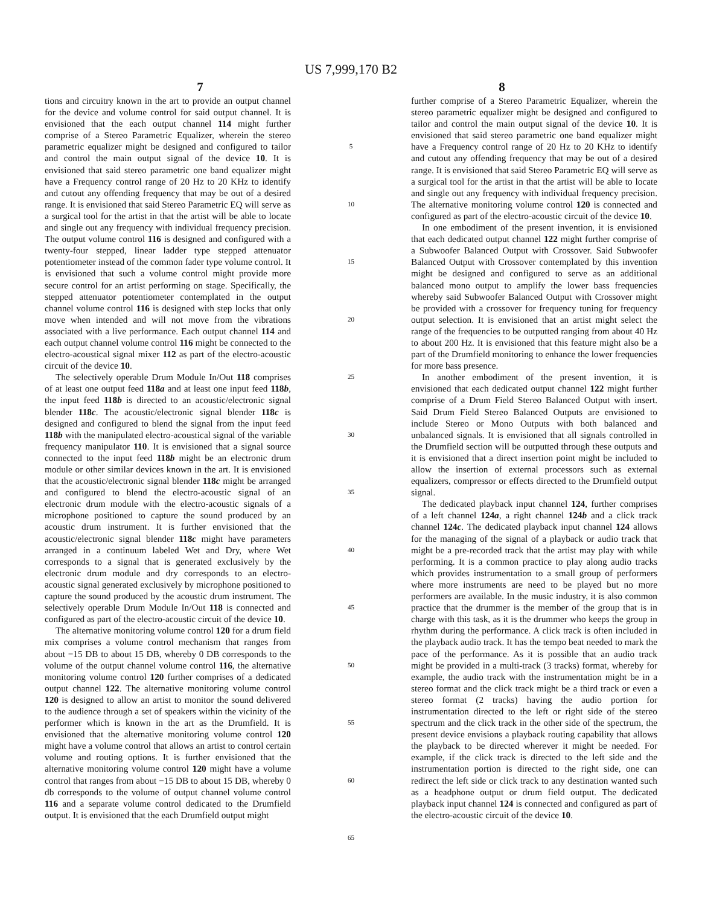US 7,999,170 B2
7 8
tions and circuitry known in the art to provide an output channel for the device and volume control for said output channel. It is envisioned that the each output channel 114 might further comprise of a Stereo Parametric Equalizer, wherein the stereo parametric equalizer might be designed and configured to tailor and control the main output signal of the device 10. It is envisioned that said stereo parametric one band equalizer might have a Frequency control range of 20 Hz to 20 KHz to identify and cutout any offending frequency that may be out of a desired range. It is envisioned that said Stereo Parametric EQ will serve as a surgical tool for the artist in that the artist will be able to locate and single out any frequency with individual frequency precision. The output volume control 116 is designed and configured with a twenty-four stepped, linear ladder type stepped attenuator potentiometer instead of the common fader type volume control. It is envisioned that such a volume control might provide more secure control for an artist performing on stage. Specifically, the stepped attenuator potentiometer contemplated in the output channel volume control 116 is designed with step locks that only move when intended and will not move from the vibrations associated with a live performance. Each output channel 114 and each output channel volume control 116 might be connected to the electro-acoustical signal mixer 112 as part of the electro-acoustic circuit of the device 10.
The selectively operable Drum Module In/Out 118 comprises of at least one output feed 118a and at least one input feed 118b, the input feed 118b is directed to an acoustic/electronic signal blender 118c. The acoustic/electronic signal blender 118c is designed and configured to blend the signal from the input feed 118b with the manipulated electro-acoustical signal of the variable frequency manipulator 110. It is envisioned that a signal source connected to the input feed 118b might be an electronic drum module or other similar devices known in the art. It is envisioned that the acoustic/electronic signal blender 118c might be arranged and configured to blend the electro-acoustic signal of an electronic drum module with the electro-acoustic signals of a microphone positioned to capture the sound produced by an acoustic drum instrument. It is further envisioned that the acoustic/electronic signal blender 118c might have parameters arranged in a continuum labeled Wet and Dry, where Wet corresponds to a signal that is generated exclusively by the electronic drum module and dry corresponds to an electro-acoustic signal generated exclusively by microphone positioned to capture the sound produced by the acoustic drum instrument. The selectively operable Drum Module In/Out 118 is connected and configured as part of the electro-acoustic circuit of the device 10.
The alternative monitoring volume control 120 for a drum field mix comprises a volume control mechanism that ranges from about −15 DB to about 15 DB, whereby 0 DB corresponds to the volume of the output channel volume control 116, the alternative monitoring volume control 120 further comprises of a dedicated output channel 122. The alternative monitoring volume control 120 is designed to allow an artist to monitor the sound delivered to the audience through a set of speakers within the vicinity of the performer which is known in the art as the Drumfield. It is envisioned that the alternative monitoring volume control 120 might have a volume control that allows an artist to control certain volume and routing options. It is further envisioned that the alternative monitoring volume control 120 might have a volume control that ranges from about −15 DB to about 15 DB, whereby 0 db corresponds to the volume of output channel volume control 116 and a separate volume control dedicated to the Drumfield output. It is envisioned that the each Drumfield output might
5
10
15
20
25
30
35
40
45
50
55
60
65
further comprise of a Stereo Parametric Equalizer, wherein the stereo parametric equalizer might be designed and configured to tailor and control the main output signal of the device 10. It is envisioned that said stereo parametric one band equalizer might have a Frequency control range of 20 Hz to 20 KHz to identify and cutout any offending frequency that may be out of a desired range. It is envisioned that said Stereo Parametric EQ will serve as a surgical tool for the artist in that the artist will be able to locate and single out any frequency with individual frequency precision. The alternative monitoring volume control 120 is connected and configured as part of the electro-acoustic circuit of the device 10.
In one embodiment of the present invention, it is envisioned that each dedicated output channel 122 might further comprise of a Subwoofer Balanced Output with Crossover. Said Subwoofer Balanced Output with Crossover contemplated by this invention might be designed and configured to serve as an additional balanced mono output to amplify the lower bass frequencies whereby said Subwoofer Balanced Output with Crossover might be provided with a crossover for frequency tuning for frequency output selection. It is envisioned that an artist might select the range of the frequencies to be outputted ranging from about 40 Hz to about 200 Hz. It is envisioned that this feature might also be a part of the Drumfield monitoring to enhance the lower frequencies for more bass presence.
In another embodiment of the present invention, it is envisioned that each dedicated output channel 122 might further comprise of a Drum Field Stereo Balanced Output with insert. Said Drum Field Stereo Balanced Outputs are envisioned to include Stereo or Mono Outputs with both balanced and unbalanced signals. It is envisioned that all signals controlled in the Drumfield section will be outputted through these outputs and it is envisioned that a direct insertion point might be included to allow the insertion of external processors such as external equalizers, compressor or effects directed to the Drumfield output signal.
The dedicated playback input channel 124, further comprises of a left channel 124a, a right channel 124b and a click track channel 124c. The dedicated playback input channel 124 allows for the managing of the signal of a playback or audio track that might be a pre-recorded track that the artist may play with while performing. It is a common practice to play along audio tracks which provides instrumentation to a small group of performers where more instruments are need to be played but no more performers are available. In the music industry, it is also common practice that the drummer is the member of the group that is in charge with this task, as it is the drummer who keeps the group in rhythm during the performance. A click track is often included in the playback audio track. It has the tempo beat needed to mark the pace of the performance. As it is possible that an audio track might be provided in a multi-track (3 tracks) format, whereby for example, the audio track with the instrumentation might be in a stereo format and the click track might be a third track or even a stereo format (2 tracks) having the audio portion for instrumentation directed to the left or right side of the stereo spectrum and the click track in the other side of the spectrum, the present device envisions a playback routing capability that allows the playback to be directed wherever it might be needed. For example, if the click track is directed to the left side and the instrumentation portion is directed to the right side, one can redirect the left side or click track to any destination wanted such as a headphone output or drum field output. The dedicated playback input channel 124 is connected and configured as part of the electro-acoustic circuit of the device 10.